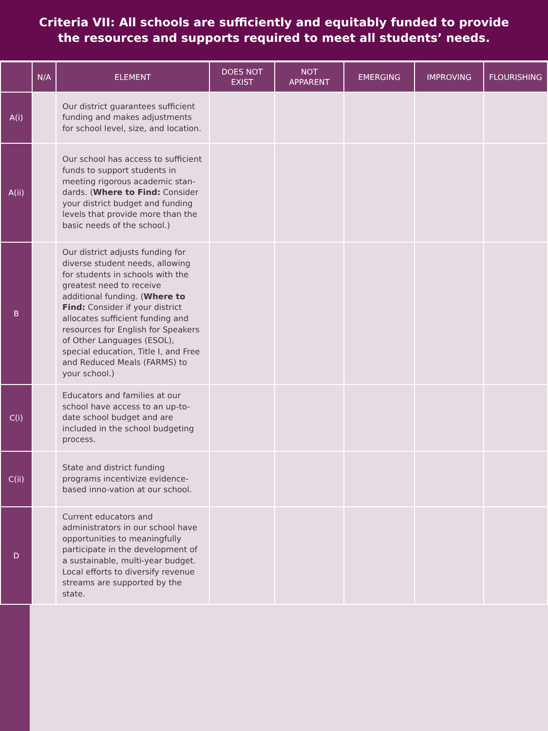Criteria VII: All schools are sufficiently and equitably funded to provide
the resources and supports required to meet all students’ needs.
| | N/A | ELEMENT | DOES NOT EXIST | NOT APPARENT | EMERGING | IMPROVING | FLOURISHING |
| --- | --- | --- | --- | --- | --- | --- | --- |
| A(i) | | Our district guarantees sufficient funding and makes adjustments for school level, size, and location. | | | | | |
| A(ii) | | Our school has access to sufficient funds to support students in meeting rigorous academic stan-dards. ( Where to Find: Consider your district budget and funding levels that provide more than the basic needs of the school.) | | | | | |
| B | | Our district adjusts funding for diverse student needs, allowing for students in schools with the greatest need to receive additional funding. ( Where to Find: Consider if your district allocates sufficient funding and resources for English for Speakers of Other Languages (ESOL), special education, Title I, and Free and Reduced Meals (FARMS) to your school.) | | | | | |
| C(i) | | Educators and families at our school have access to an up-to-date school budget and are included in the school budgeting process. | | | | | |
| C(ii) | | State and district funding programs incentivize evidence-based inno-vation at our school. | | | | | |
| D | | Current educators and administrators in our school have opportunities to meaningfully participate in the development of a sustainable, multi-year budget. Local efforts to diversify revenue streams are supported by the state. | | | | | |